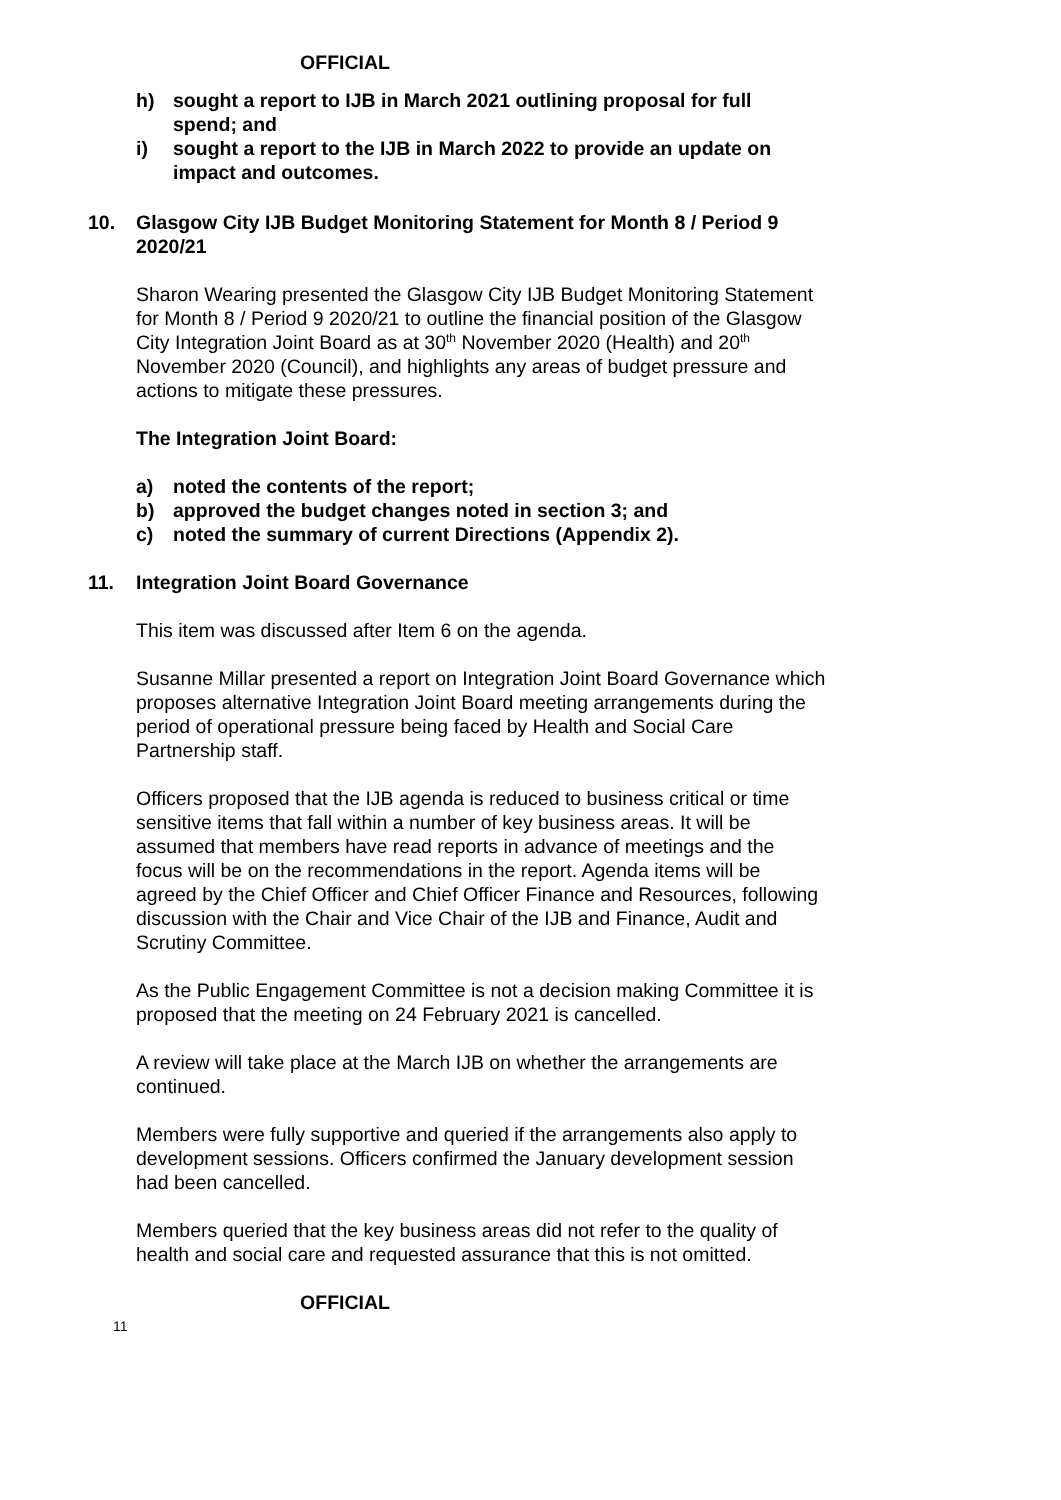OFFICIAL
h) sought a report to IJB in March 2021 outlining proposal for full spend; and
i) sought a report to the IJB in March 2022 to provide an update on impact and outcomes.
10. Glasgow City IJB Budget Monitoring Statement for Month 8 / Period 9 2020/21
Sharon Wearing presented the Glasgow City IJB Budget Monitoring Statement for Month 8 / Period 9 2020/21 to outline the financial position of the Glasgow City Integration Joint Board as at 30<sup>th</sup> November 2020 (Health) and 20<sup>th</sup> November 2020 (Council), and highlights any areas of budget pressure and actions to mitigate these pressures.
The Integration Joint Board:
a) noted the contents of the report;
b) approved the budget changes noted in section 3; and
c) noted the summary of current Directions (Appendix 2).
11. Integration Joint Board Governance
This item was discussed after Item 6 on the agenda.
Susanne Millar presented a report on Integration Joint Board Governance which proposes alternative Integration Joint Board meeting arrangements during the period of operational pressure being faced by Health and Social Care Partnership staff.
Officers proposed that the IJB agenda is reduced to business critical or time sensitive items that fall within a number of key business areas. It will be assumed that members have read reports in advance of meetings and the focus will be on the recommendations in the report. Agenda items will be agreed by the Chief Officer and Chief Officer Finance and Resources, following discussion with the Chair and Vice Chair of the IJB and Finance, Audit and Scrutiny Committee.
As the Public Engagement Committee is not a decision making Committee it is proposed that the meeting on 24 February 2021 is cancelled.
A review will take place at the March IJB on whether the arrangements are continued.
Members were fully supportive and queried if the arrangements also apply to development sessions. Officers confirmed the January development session had been cancelled.
Members queried that the key business areas did not refer to the quality of health and social care and requested assurance that this is not omitted.
OFFICIAL
11